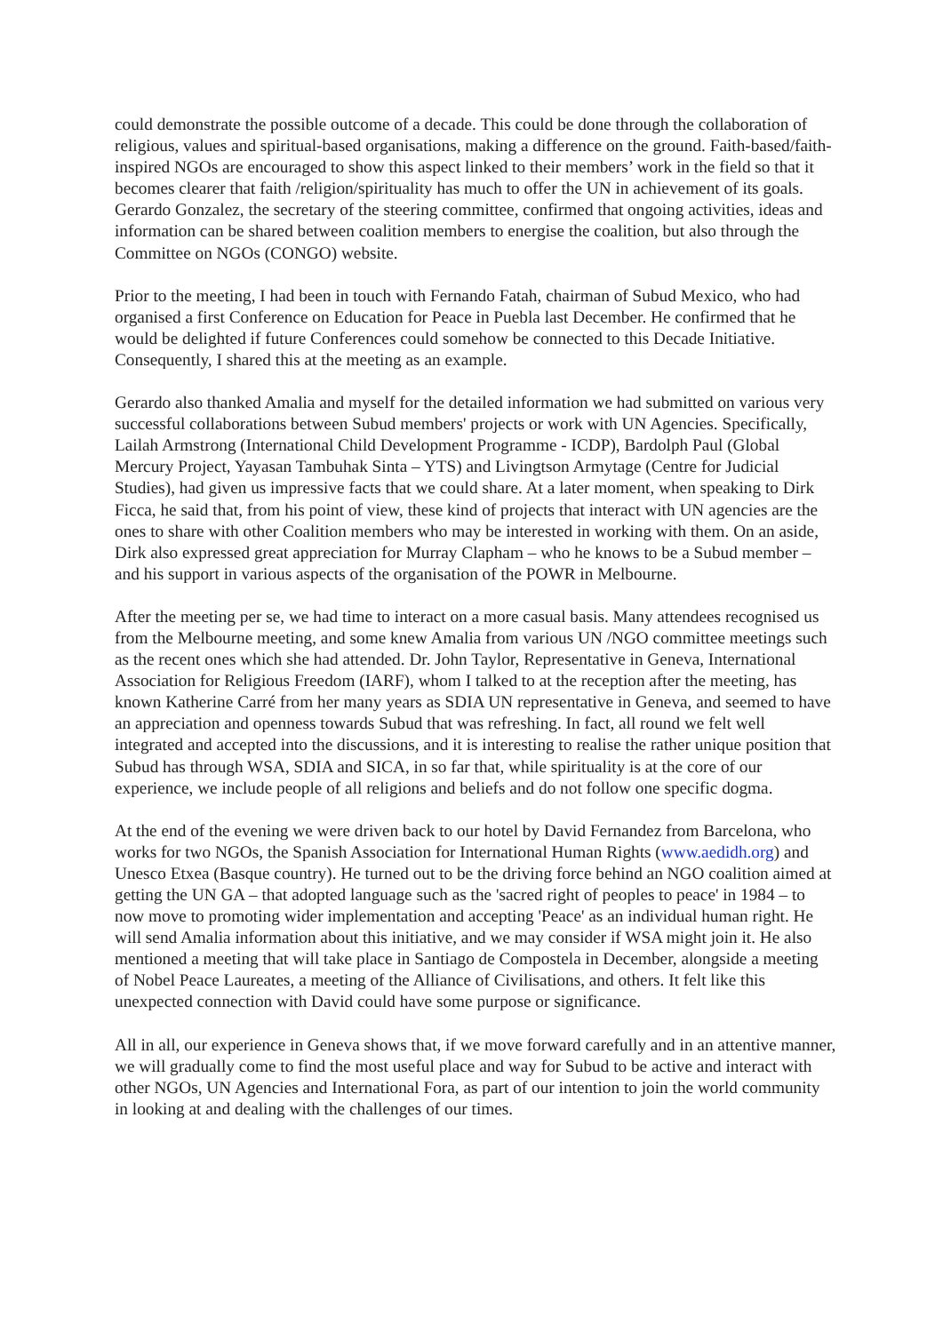could demonstrate the possible outcome of a decade. This could be done through the collaboration of religious, values and spiritual-based organisations, making a difference on the ground. Faith-based/faith-inspired NGOs are encouraged to show this aspect linked to their members’ work in the field so that it becomes clearer that faith /religion/spirituality has much to offer the UN in achievement of its goals. Gerardo Gonzalez, the secretary of the steering committee, confirmed that ongoing activities, ideas and information can be shared between coalition members to energise the coalition, but also through the Committee on NGOs (CONGO) website.
Prior to the meeting, I had been in touch with Fernando Fatah, chairman of Subud Mexico, who had organised a first Conference on Education for Peace in Puebla last December. He confirmed that he would be delighted if future Conferences could somehow be connected to this Decade Initiative. Consequently, I shared this at the meeting as an example.
Gerardo also thanked Amalia and myself for the detailed information we had submitted on various very successful collaborations between Subud members' projects or work with UN Agencies. Specifically, Lailah Armstrong (International Child Development Programme - ICDP), Bardolph Paul (Global Mercury Project, Yayasan Tambuhak Sinta – YTS) and Livingtson Armytage (Centre for Judicial Studies), had given us impressive facts that we could share. At a later moment, when speaking to Dirk Ficca, he said that, from his point of view, these kind of projects that interact with UN agencies are the ones to share with other Coalition members who may be interested in working with them. On an aside, Dirk also expressed great appreciation for Murray Clapham – who he knows to be a Subud member – and his support in various aspects of the organisation of the POWR in Melbourne.
After the meeting per se, we had time to interact on a more casual basis. Many attendees recognised us from the Melbourne meeting, and some knew Amalia from various UN /NGO committee meetings such as the recent ones which she had attended. Dr. John Taylor, Representative in Geneva, International Association for Religious Freedom (IARF), whom I talked to at the reception after the meeting, has known Katherine Carré from her many years as SDIA UN representative in Geneva, and seemed to have an appreciation and openness towards Subud that was refreshing. In fact, all round we felt well integrated and accepted into the discussions, and it is interesting to realise the rather unique position that Subud has through WSA, SDIA and SICA, in so far that, while spirituality is at the core of our experience, we include people of all religions and beliefs and do not follow one specific dogma.
At the end of the evening we were driven back to our hotel by David Fernandez from Barcelona, who works for two NGOs, the Spanish Association for International Human Rights (www.aedidh.org) and Unesco Etxea (Basque country). He turned out to be the driving force behind an NGO coalition aimed at getting the UN GA – that adopted language such as the 'sacred right of peoples to peace' in 1984 – to now move to promoting wider implementation and accepting 'Peace' as an individual human right. He will send Amalia information about this initiative, and we may consider if WSA might join it. He also mentioned a meeting that will take place in Santiago de Compostela in December, alongside a meeting of Nobel Peace Laureates, a meeting of the Alliance of Civilisations, and others. It felt like this unexpected connection with David could have some purpose or significance.
All in all, our experience in Geneva shows that, if we move forward carefully and in an attentive manner, we will gradually come to find the most useful place and way for Subud to be active and interact with other NGOs, UN Agencies and International Fora, as part of our intention to join the world community in looking at and dealing with the challenges of our times.